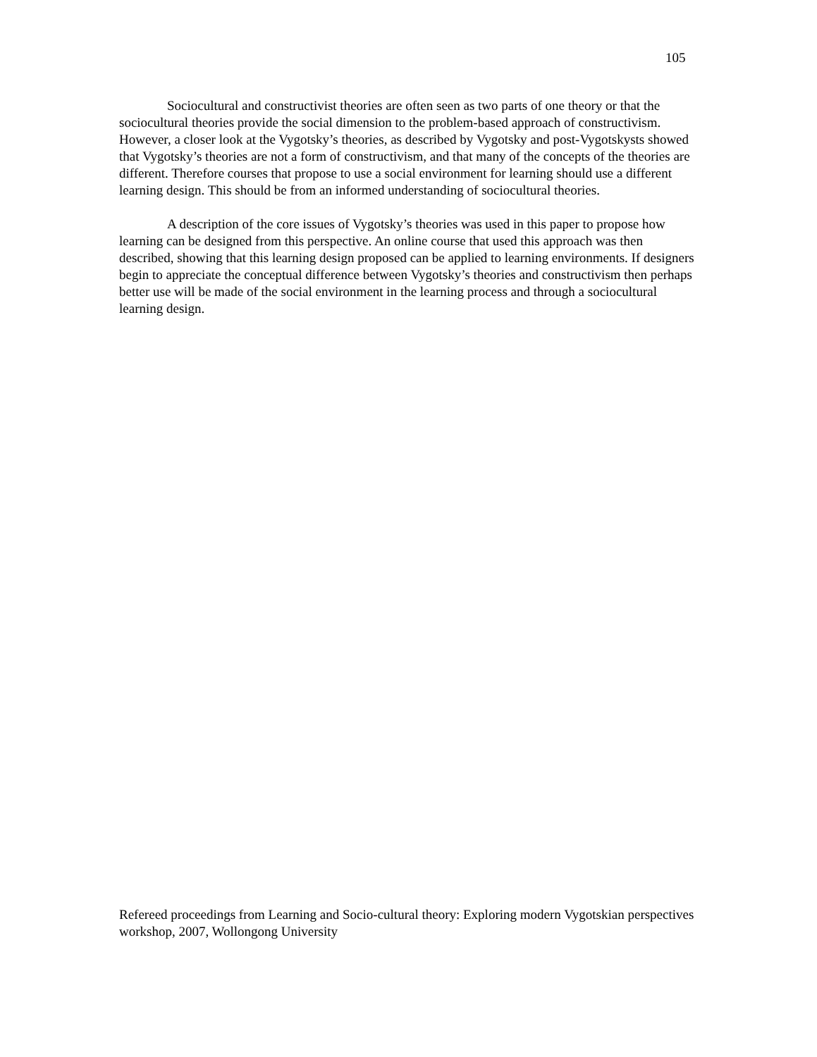105
Sociocultural and constructivist theories are often seen as two parts of one theory or that the sociocultural theories provide the social dimension to the problem-based approach of constructivism. However, a closer look at the Vygotsky’s theories, as described by Vygotsky and post-Vygotskysts showed that Vygotsky’s theories are not a form of constructivism, and that many of the concepts of the theories are different. Therefore courses that propose to use a social environment for learning should use a different learning design. This should be from an informed understanding of sociocultural theories.
A description of the core issues of Vygotsky’s theories was used in this paper to propose how learning can be designed from this perspective. An online course that used this approach was then described, showing that this learning design proposed can be applied to learning environments. If designers begin to appreciate the conceptual difference between Vygotsky’s theories and constructivism then perhaps better use will be made of the social environment in the learning process and through a sociocultural learning design.
Refereed proceedings from Learning and Socio-cultural theory: Exploring modern Vygotskian perspectives workshop, 2007, Wollongong University